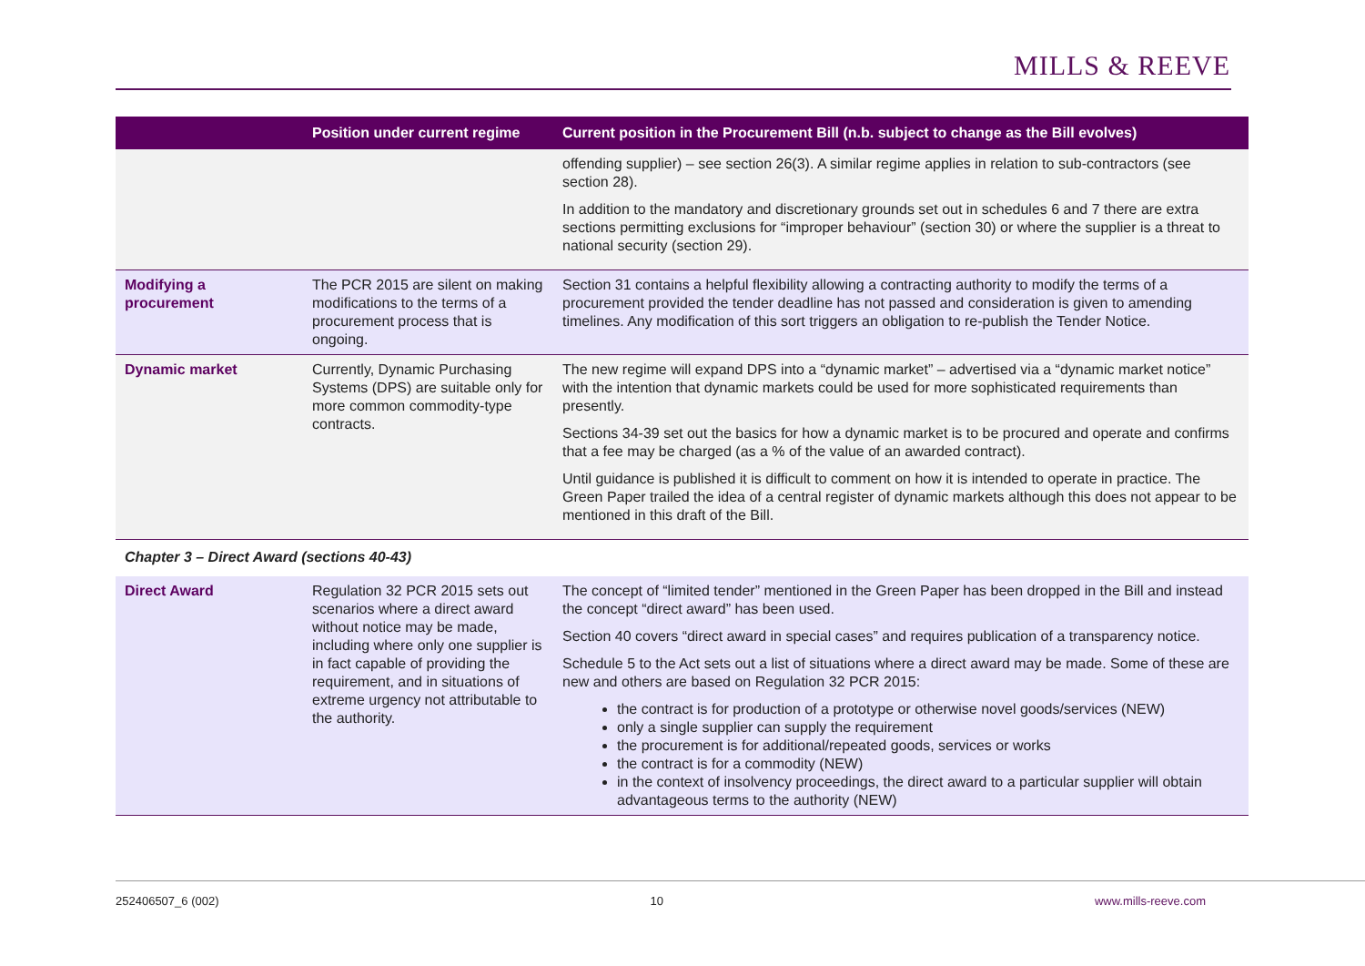MILLS & REEVE
| | Position under current regime | Current position in the Procurement Bill (n.b. subject to change as the Bill evolves) |
| --- | --- | --- |
| | | offending supplier) – see section 26(3). A similar regime applies in relation to sub-contractors (see section 28). In addition to the mandatory and discretionary grounds set out in schedules 6 and 7 there are extra sections permitting exclusions for “improper behaviour” (section 30) or where the supplier is a threat to national security (section 29). |
| Modifying a procurement | The PCR 2015 are silent on making modifications to the terms of a procurement process that is ongoing. | Section 31 contains a helpful flexibility allowing a contracting authority to modify the terms of a procurement provided the tender deadline has not passed and consideration is given to amending timelines. Any modification of this sort triggers an obligation to re-publish the Tender Notice. |
| Dynamic market | Currently, Dynamic Purchasing Systems (DPS) are suitable only for more common commodity-type contracts. | The new regime will expand DPS into a “dynamic market” – advertised via a “dynamic market notice” with the intention that dynamic markets could be used for more sophisticated requirements than presently. Sections 34-39 set out the basics for how a dynamic market is to be procured and operate and confirms that a fee may be charged (as a % of the value of an awarded contract). Until guidance is published it is difficult to comment on how it is intended to operate in practice. The Green Paper trailed the idea of a central register of dynamic markets although this does not appear to be mentioned in this draft of the Bill. |
Chapter 3 – Direct Award (sections 40-43)
| Direct Award | Regulation 32 PCR 2015 sets out scenarios where a direct award without notice may be made, including where only one supplier is in fact capable of providing the requirement, and in situations of extreme urgency not attributable to the authority. | The concept of “limited tender” mentioned in the Green Paper has been dropped in the Bill and instead the concept “direct award” has been used. Section 40 covers “direct award in special cases” and requires publication of a transparency notice. Schedule 5 to the Act sets out a list of situations where a direct award may be made. Some of these are new and others are based on Regulation 32 PCR 2015: the contract is for production of a prototype or otherwise novel goods/services (NEW) only a single supplier can supply the requirement the procurement is for additional/repeated goods, services or works the contract is for a commodity (NEW) in the context of insolvency proceedings, the direct award to a particular supplier will obtain advantageous terms to the authority (NEW) |
252406507_6 (002) 10 www.mills-reeve.com